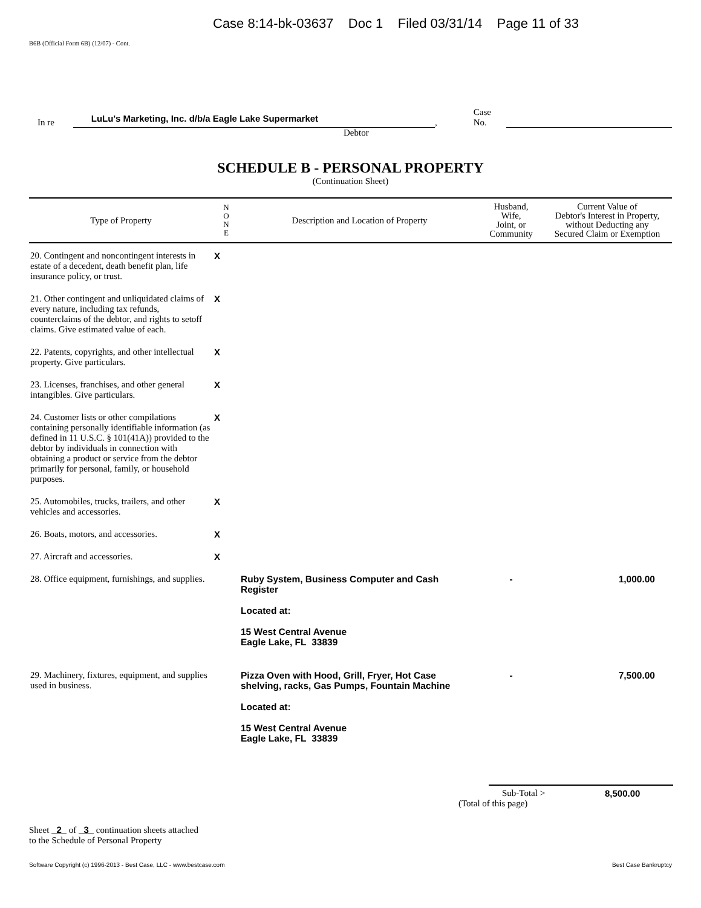Case 8:14-bk-03637 Doc 1 Filed 03/31/14 Page 11 of 33
B6B (Official Form 6B) (12/07) - Cont.
In re LuLu's Marketing, Inc. d/b/a Eagle Lake Supermarket, Case No.
Debtor
SCHEDULE B - PERSONAL PROPERTY
(Continuation Sheet)
| Type of Property | N O N E | Description and Location of Property | Husband, Wife, Joint, or Community | Current Value of Debtor's Interest in Property, without Deducting any Secured Claim or Exemption |
| --- | --- | --- | --- | --- |
| 20. Contingent and noncontingent interests in estate of a decedent, death benefit plan, life insurance policy, or trust. | X | | | |
| 21. Other contingent and unliquidated claims of every nature, including tax refunds, counterclaims of the debtor, and rights to setoff claims. Give estimated value of each. | X | | | |
| 22. Patents, copyrights, and other intellectual property. Give particulars. | X | | | |
| 23. Licenses, franchises, and other general intangibles. Give particulars. | X | | | |
| 24. Customer lists or other compilations containing personally identifiable information (as defined in 11 U.S.C. § 101(41A)) provided to the debtor by individuals in connection with obtaining a product or service from the debtor primarily for personal, family, or household purposes. | X | | | |
| 25. Automobiles, trucks, trailers, and other vehicles and accessories. | X | | | |
| 26. Boats, motors, and accessories. | X | | | |
| 27. Aircraft and accessories. | X | | | |
| 28. Office equipment, furnishings, and supplies. | | Ruby System, Business Computer and Cash Register Located at: 15 West Central Avenue Eagle Lake, FL 33839 | - | 1,000.00 |
| 29. Machinery, fixtures, equipment, and supplies used in business. | | Pizza Oven with Hood, Grill, Fryer, Hot Case shelving, racks, Gas Pumps, Fountain Machine Located at: 15 West Central Avenue Eagle Lake, FL 33839 | - | 7,500.00 |
Sub-Total > 8,500.00
(Total of this page)
Sheet 2 of 3 continuation sheets attached
to the Schedule of Personal Property
Software Copyright (c) 1996-2013 - Best Case, LLC - www.bestcase.com Best Case Bankruptcy